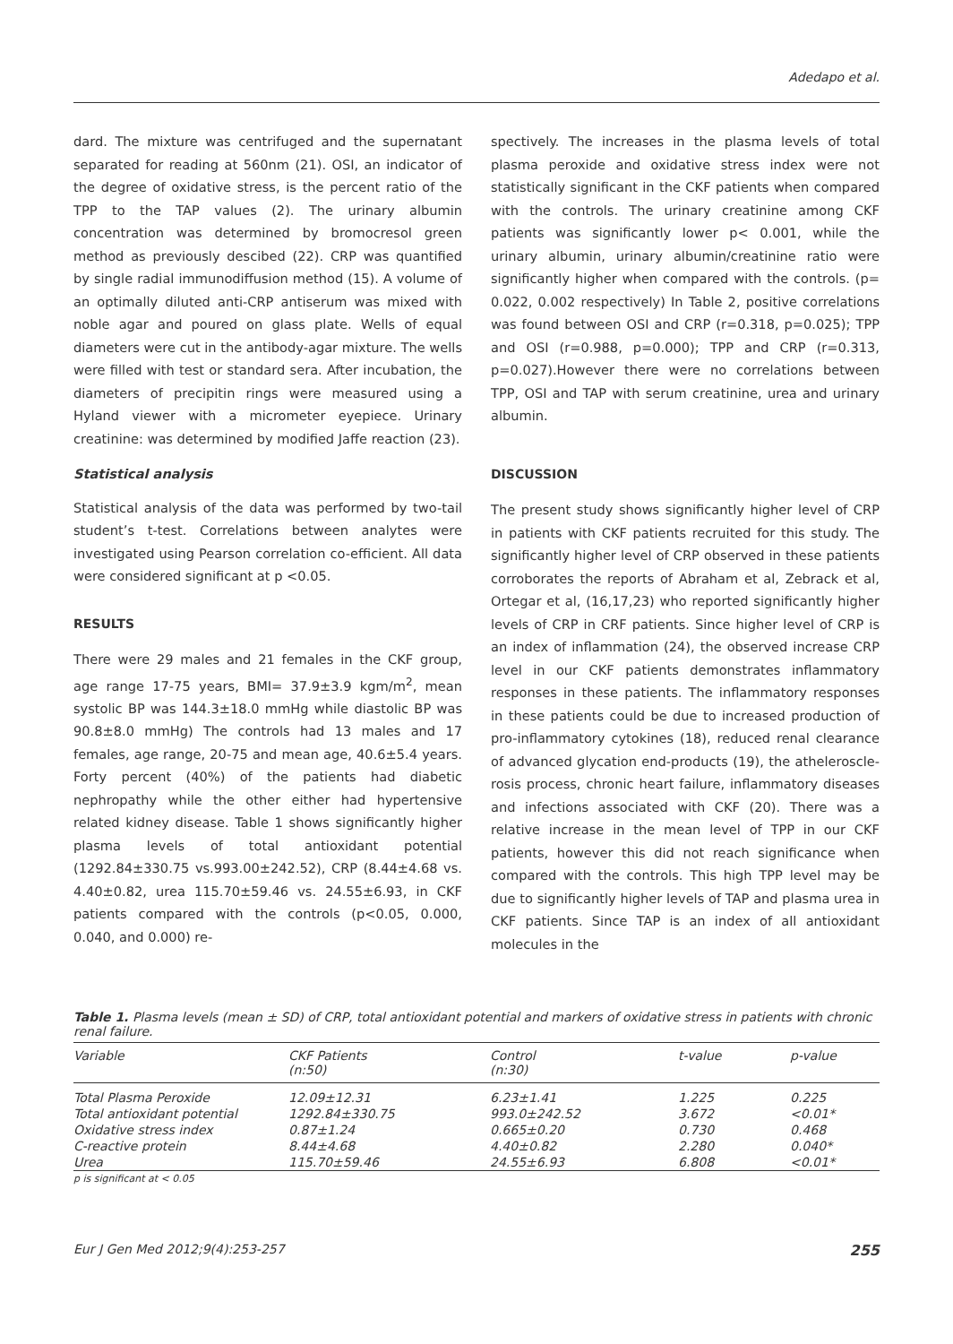Adedapo et al.
dard. The mixture was centrifuged and the supernatant separated for reading at 560nm (21). OSI, an indicator of the degree of oxidative stress, is the percent ratio of the TPP to the TAP values (2). The urinary albumin concentration was determined by bromocresol green method as previously descibed (22). CRP was quantified by single radial immunodiffusion method (15). A volume of an optimally diluted anti-CRP antiserum was mixed with noble agar and poured on glass plate. Wells of equal diameters were cut in the antibody-agar mixture. The wells were filled with test or standard sera. After incubation, the diameters of precipitin rings were measured using a Hyland viewer with a micrometer eyepiece. Urinary creatinine: was determined by modified Jaffe reaction (23).
Statistical analysis
Statistical analysis of the data was performed by two-tail student’s t-test. Correlations between analytes were investigated using Pearson correlation co-efficient. All data were considered significant at p <0.05.
RESULTS
There were 29 males and 21 females in the CKF group, age range 17-75 years, BMI= 37.9±3.9 kgm/m<sup>2</sup>, mean systolic BP was 144.3±18.0 mmHg while diastolic BP was 90.8±8.0 mmHg) The controls had 13 males and 17 females, age range, 20-75 and mean age, 40.6±5.4 years. Forty percent (40%) of the patients had diabetic nephropathy while the other either had hypertensive related kidney disease. Table 1 shows significantly higher plasma levels of total antioxidant potential (1292.84±330.75 vs.993.00±242.52), CRP (8.44±4.68 vs. 4.40±0.82, urea 115.70±59.46 vs. 24.55±6.93, in CKF patients compared with the controls (p<0.05, 0.000, 0.040, and 0.000) re-
spectively. The increases in the plasma levels of total plasma peroxide and oxidative stress index were not statistically significant in the CKF patients when compared with the controls. The urinary creatinine among CKF patients was significantly lower p< 0.001, while the urinary albumin, urinary albumin/creatinine ratio were significantly higher when compared with the controls. (p= 0.022, 0.002 respectively) In Table 2, positive correlations was found between OSI and CRP (r=0.318, p=0.025); TPP and OSI (r=0.988, p=0.000); TPP and CRP (r=0.313, p=0.027).However there were no correlations between TPP, OSI and TAP with serum creatinine, urea and urinary albumin.
DISCUSSION
The present study shows significantly higher level of CRP in patients with CKF patients recruited for this study. The significantly higher level of CRP observed in these patients corroborates the reports of Abraham et al, Zebrack et al, Ortegar et al, (16,17,23) who reported significantly higher levels of CRP in CRF patients. Since higher level of CRP is an index of inflammation (24), the observed increase CRP level in our CKF patients demonstrates inflammatory responses in these patients. The inflammatory responses in these patients could be due to increased production of pro-inflammatory cytokines (18), reduced renal clearance of advanced glycation end-products (19), the atheleroscle­rosis process, chronic heart failure, inflammatory diseases and infections associated with CKF (20). There was a relative increase in the mean level of TPP in our CKF patients, however this did not reach significance when compared with the controls. This high TPP level may be due to significantly higher levels of TAP and plasma urea in CKF patients. Since TAP is an index of all antioxidant molecules in the
Table 1. Plasma levels (mean ± SD) of CRP, total antioxidant potential and markers of oxidative stress in patients with chronic renal failure.
| Variable | CKF Patients (n:50) | Control (n:30) | t-value | p-value |
| --- | --- | --- | --- | --- |
| Total Plasma Peroxide | 12.09±12.31 | 6.23±1.41 | 1.225 | 0.225 |
| Total antioxidant potential | 1292.84±330.75 | 993.0±242.52 | 3.672 | <0.01* |
| Oxidative stress index | 0.87±1.24 | 0.665±0.20 | 0.730 | 0.468 |
| C-reactive protein | 8.44±4.68 | 4.40±0.82 | 2.280 | 0.040* |
| Urea | 115.70±59.46 | 24.55±6.93 | 6.808 | <0.01* |
p is significant at < 0.05
Eur J Gen Med 2012;9(4):253-257 255